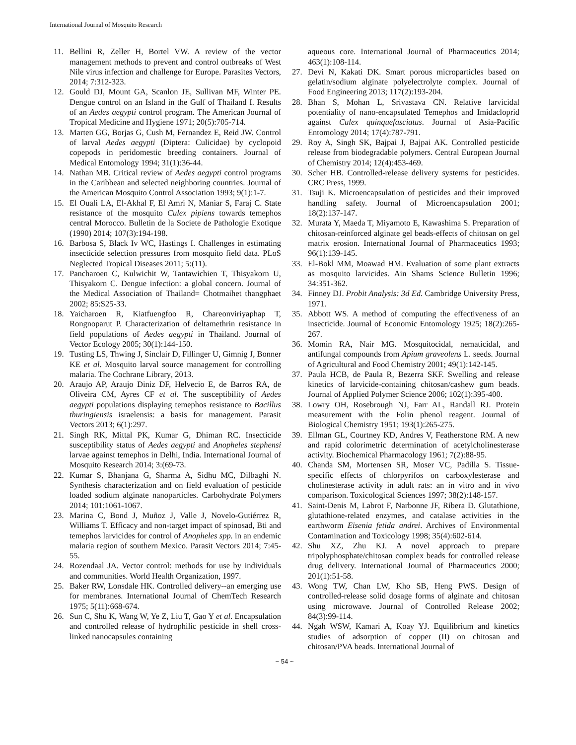International Journal of Mosquito Research
11. Bellini R, Zeller H, Bortel VW. A review of the vector management methods to prevent and control outbreaks of West Nile virus infection and challenge for Europe. Parasites Vectors, 2014; 7:312-323.
12. Gould DJ, Mount GA, Scanlon JE, Sullivan MF, Winter PE. Dengue control on an Island in the Gulf of Thailand I. Results of an Aedes aegypti control program. The American Journal of Tropical Medicine and Hygiene 1971; 20(5):705-714.
13. Marten GG, Borjas G, Cush M, Fernandez E, Reid JW. Control of larval Aedes aegypti (Diptera: Culicidae) by cyclopoid copepods in peridomestic breeding containers. Journal of Medical Entomology 1994; 31(1):36-44.
14. Nathan MB. Critical review of Aedes aegypti control programs in the Caribbean and selected neighboring countries. Journal of the American Mosquito Control Association 1993; 9(1):1-7.
15. El Ouali LA, El-Akhal F, El Amri N, Maniar S, Faraj C. State resistance of the mosquito Culex pipiens towards temephos central Morocco. Bulletin de la Societe de Pathologie Exotique (1990) 2014; 107(3):194-198.
16. Barbosa S, Black Iv WC, Hastings I. Challenges in estimating insecticide selection pressures from mosquito field data. PLoS Neglected Tropical Diseases 2011; 5:(11).
17. Pancharoen C, Kulwichit W, Tantawichien T, Thisyakorn U, Thisyakorn C. Dengue infection: a global concern. Journal of the Medical Association of Thailand= Chotmaihet thangphaet 2002; 85:S25-33.
18. Yaicharoen R, Kiatfuengfoo R, Chareonviriyaphap T, Rongnoparut P. Characterization of deltamethrin resistance in field populations of Aedes aegypti in Thailand. Journal of Vector Ecology 2005; 30(1):144-150.
19. Tusting LS, Thwing J, Sinclair D, Fillinger U, Gimnig J, Bonner KE et al. Mosquito larval source management for controlling malaria. The Cochrane Library, 2013.
20. Araujo AP, Araujo Diniz DF, Helvecio E, de Barros RA, de Oliveira CM, Ayres CF et al. The susceptibility of Aedes aegypti populations displaying temephos resistance to Bacillus thuringiensis israelensis: a basis for management. Parasit Vectors 2013; 6(1):297.
21. Singh RK, Mittal PK, Kumar G, Dhiman RC. Insecticide susceptibility status of Aedes aegypti and Anopheles stephensi larvae against temephos in Delhi, India. International Journal of Mosquito Research 2014; 3:(69-73.
22. Kumar S, Bhanjana G, Sharma A, Sidhu MC, Dilbaghi N. Synthesis characterization and on field evaluation of pesticide loaded sodium alginate nanoparticles. Carbohydrate Polymers 2014; 101:1061-1067.
23. Marina C, Bond J, Muñoz J, Valle J, Novelo-Gutiérrez R, Williams T. Efficacy and non-target impact of spinosad, Bti and temephos larvicides for control of Anopheles spp. in an endemic malaria region of southern Mexico. Parasit Vectors 2014; 7:45-55.
24. Rozendaal JA. Vector control: methods for use by individuals and communities. World Health Organization, 1997.
25. Baker RW, Lonsdale HK. Controlled delivery--an emerging use for membranes. International Journal of ChemTech Research 1975; 5(11):668-674.
26. Sun C, Shu K, Wang W, Ye Z, Liu T, Gao Y et al. Encapsulation and controlled release of hydrophilic pesticide in shell cross-linked nanocapsules containing
aqueous core. International Journal of Pharmaceutics 2014; 463(1):108-114.
27. Devi N, Kakati DK. Smart porous microparticles based on gelatin/sodium alginate polyelectrolyte complex. Journal of Food Engineering 2013; 117(2):193-204.
28. Bhan S, Mohan L, Srivastava CN. Relative larvicidal potentiality of nano-encapsulated Temephos and Imidacloprid against Culex quinquefasciatus. Journal of Asia-Pacific Entomology 2014; 17(4):787-791.
29. Roy A, Singh SK, Bajpai J, Bajpai AK. Controlled pesticide release from biodegradable polymers. Central European Journal of Chemistry 2014; 12(4):453-469.
30. Scher HB. Controlled-release delivery systems for pesticides. CRC Press, 1999.
31. Tsuji K. Microencapsulation of pesticides and their improved handling safety. Journal of Microencapsulation 2001; 18(2):137-147.
32. Murata Y, Maeda T, Miyamoto E, Kawashima S. Preparation of chitosan-reinforced alginate gel beads-effects of chitosan on gel matrix erosion. International Journal of Pharmaceutics 1993; 96(1):139-145.
33. El-Bokl MM, Moawad HM. Evaluation of some plant extracts as mosquito larvicides. Ain Shams Science Bulletin 1996; 34:351-362.
34. Finney DJ. Probit Analysis: 3d Ed. Cambridge University Press, 1971.
35. Abbott WS. A method of computing the effectiveness of an insecticide. Journal of Economic Entomology 1925; 18(2):265-267.
36. Momin RA, Nair MG. Mosquitocidal, nematicidal, and antifungal compounds from Apium graveolens L. seeds. Journal of Agricultural and Food Chemistry 2001; 49(1):142-145.
37. Paula HCB, de Paula R, Bezerra SKF. Swelling and release kinetics of larvicide-containing chitosan/cashew gum beads. Journal of Applied Polymer Science 2006; 102(1):395-400.
38. Lowry OH, Rosebrough NJ, Farr AL, Randall RJ. Protein measurement with the Folin phenol reagent. Journal of Biological Chemistry 1951; 193(1):265-275.
39. Ellman GL, Courtney KD, Andres V, Featherstone RM. A new and rapid colorimetric determination of acetylcholinesterase activity. Biochemical Pharmacology 1961; 7(2):88-95.
40. Chanda SM, Mortensen SR, Moser VC, Padilla S. Tissue-specific effects of chlorpyrifos on carboxylesterase and cholinesterase activity in adult rats: an in vitro and in vivo comparison. Toxicological Sciences 1997; 38(2):148-157.
41. Saint-Denis M, Labrot F, Narbonne JF, Ribera D. Glutathione, glutathione-related enzymes, and catalase activities in the earthworm Eisenia fetida andrei. Archives of Environmental Contamination and Toxicology 1998; 35(4):602-614.
42. Shu XZ, Zhu KJ. A novel approach to prepare tripolyphosphate/chitosan complex beads for controlled release drug delivery. International Journal of Pharmaceutics 2000; 201(1):51-58.
43. Wong TW, Chan LW, Kho SB, Heng PWS. Design of controlled-release solid dosage forms of alginate and chitosan using microwave. Journal of Controlled Release 2002; 84(3):99-114.
44. Ngah WSW, Kamari A, Koay YJ. Equilibrium and kinetics studies of adsorption of copper (II) on chitosan and chitosan/PVA beads. International Journal of
~ 54 ~